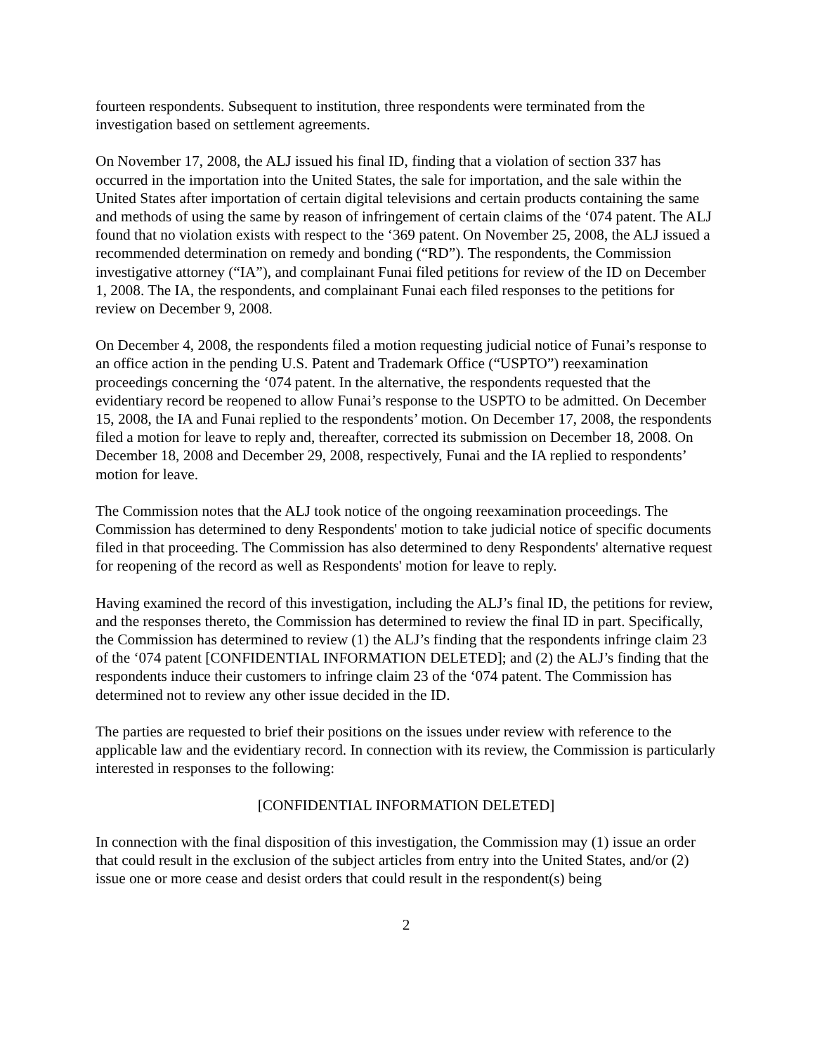fourteen respondents. Subsequent to institution, three respondents were terminated from the investigation based on settlement agreements.
On November 17, 2008, the ALJ issued his final ID, finding that a violation of section 337 has occurred in the importation into the United States, the sale for importation, and the sale within the United States after importation of certain digital televisions and certain products containing the same and methods of using the same by reason of infringement of certain claims of the ‘074 patent. The ALJ found that no violation exists with respect to the ‘369 patent. On November 25, 2008, the ALJ issued a recommended determination on remedy and bonding (“RD”). The respondents, the Commission investigative attorney (“IA”), and complainant Funai filed petitions for review of the ID on December 1, 2008. The IA, the respondents, and complainant Funai each filed responses to the petitions for review on December 9, 2008.
On December 4, 2008, the respondents filed a motion requesting judicial notice of Funai’s response to an office action in the pending U.S. Patent and Trademark Office (“USPTO”) reexamination proceedings concerning the ‘074 patent. In the alternative, the respondents requested that the evidentiary record be reopened to allow Funai’s response to the USPTO to be admitted. On December 15, 2008, the IA and Funai replied to the respondents’ motion. On December 17, 2008, the respondents filed a motion for leave to reply and, thereafter, corrected its submission on December 18, 2008. On December 18, 2008 and December 29, 2008, respectively, Funai and the IA replied to respondents’ motion for leave.
The Commission notes that the ALJ took notice of the ongoing reexamination proceedings. The Commission has determined to deny Respondents' motion to take judicial notice of specific documents filed in that proceeding. The Commission has also determined to deny Respondents' alternative request for reopening of the record as well as Respondents' motion for leave to reply.
Having examined the record of this investigation, including the ALJ’s final ID, the petitions for review, and the responses thereto, the Commission has determined to review the final ID in part. Specifically, the Commission has determined to review (1) the ALJ’s finding that the respondents infringe claim 23 of the ‘074 patent [CONFIDENTIAL INFORMATION DELETED]; and (2) the ALJ’s finding that the respondents induce their customers to infringe claim 23 of the ‘074 patent. The Commission has determined not to review any other issue decided in the ID.
The parties are requested to brief their positions on the issues under review with reference to the applicable law and the evidentiary record. In connection with its review, the Commission is particularly interested in responses to the following:
[CONFIDENTIAL INFORMATION DELETED]
In connection with the final disposition of this investigation, the Commission may (1) issue an order that could result in the exclusion of the subject articles from entry into the United States, and/or (2) issue one or more cease and desist orders that could result in the respondent(s) being
2